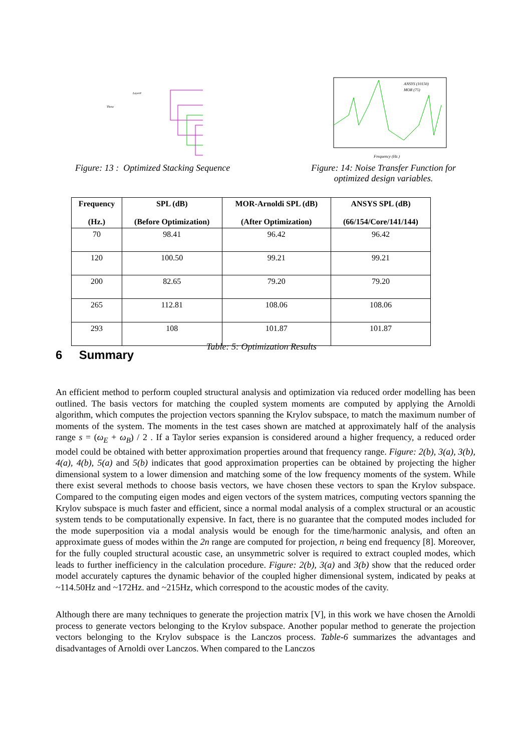Layer#
Theta
Figure: 13 : Optimized Stacking Sequence
ANSYS (10150)
MOR (75)
Frequency (Hz.)
Figure: 14: Noise Transfer Function for
optimized design variables.
| Frequency (Hz.) | SPL (dB) (Before Optimization) | MOR-Arnoldi SPL (dB) (After Optimization) | ANSYS SPL (dB) (66/154/Core/141/144) |
| --- | --- | --- | --- |
| 70 | 98.41 | 96.42 | 96.42 |
| 120 | 100.50 | 99.21 | 99.21 |
| 200 | 82.65 | 79.20 | 79.20 |
| 265 | 112.81 | 108.06 | 108.06 |
| 293 | 108 | 101.87 | 101.87 |
Table: 5: Optimization Results
6 Summary
An efficient method to perform coupled structural analysis and optimization via reduced order modelling has been outlined. The basis vectors for matching the coupled system moments are computed by applying the Arnoldi algorithm, which computes the projection vectors spanning the Krylov subspace, to match the maximum number of moments of the system. The moments in the test cases shown are matched at approximately half of the analysis range s = (ω<sub>E</sub> + ω<sub>B</sub>) / 2 . If a Taylor series expansion is considered around a higher frequency, a reduced order model could be obtained with better approximation properties around that frequency range. Figure: 2(b), 3(a), 3(b), 4(a), 4(b), 5(a) and 5(b) indicates that good approximation properties can be obtained by projecting the higher dimensional system to a lower dimension and matching some of the low frequency moments of the system. While there exist several methods to choose basis vectors, we have chosen these vectors to span the Krylov subspace. Compared to the computing eigen modes and eigen vectors of the system matrices, computing vectors spanning the Krylov subspace is much faster and efficient, since a normal modal analysis of a complex structural or an acoustic system tends to be computationally expensive. In fact, there is no guarantee that the computed modes included for the mode superposition via a modal analysis would be enough for the time/harmonic analysis, and often an approximate guess of modes within the 2n range are computed for projection, n being end frequency [8]. Moreover, for the fully coupled structural acoustic case, an unsymmetric solver is required to extract coupled modes, which leads to further inefficiency in the calculation procedure. Figure: 2(b), 3(a) and 3(b) show that the reduced order model accurately captures the dynamic behavior of the coupled higher dimensional system, indicated by peaks at ~114.50Hz and ~172Hz. and ~215Hz, which correspond to the acoustic modes of the cavity.
Although there are many techniques to generate the projection matrix [V], in this work we have chosen the Arnoldi process to generate vectors belonging to the Krylov subspace. Another popular method to generate the projection vectors belonging to the Krylov subspace is the Lanczos process. Table-6 summarizes the advantages and disadvantages of Arnoldi over Lanczos. When compared to the Lanczos